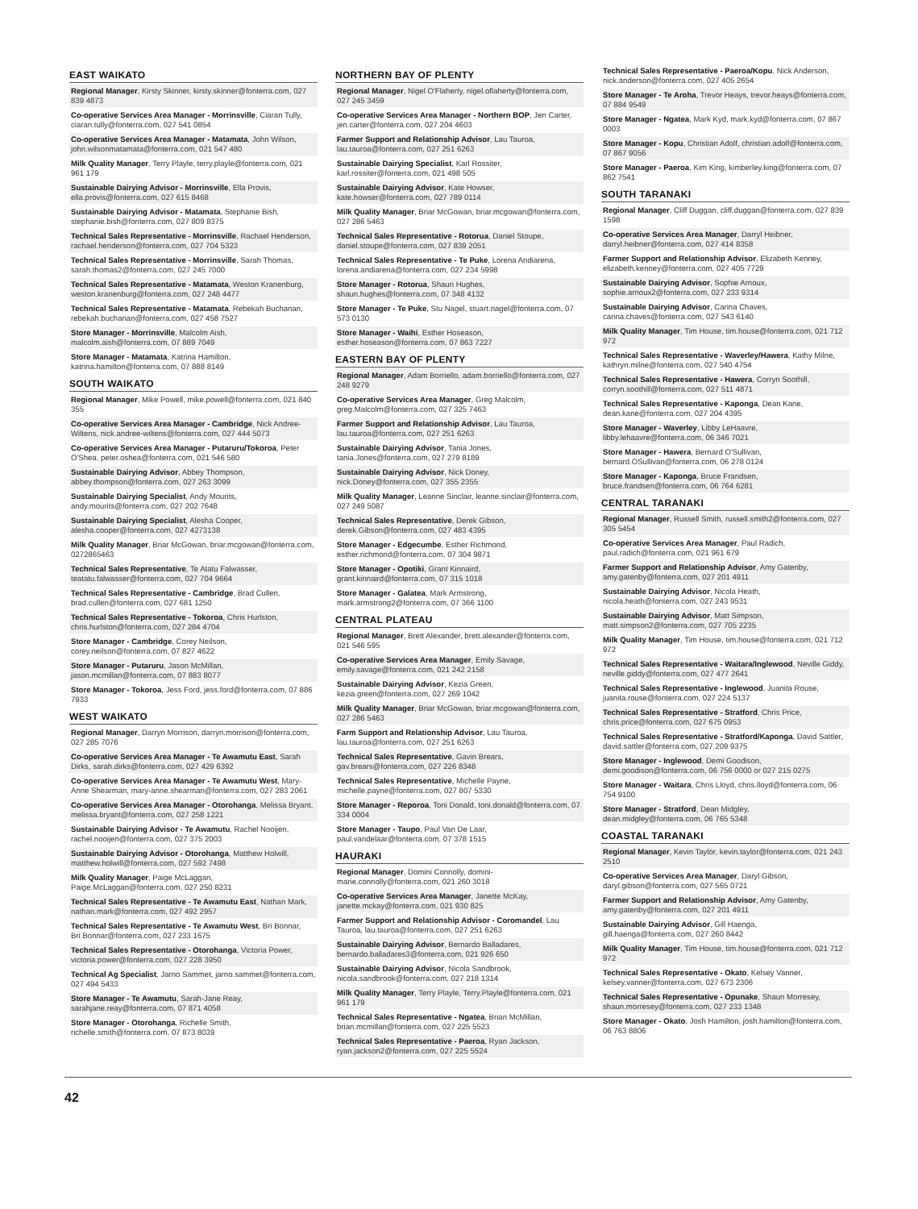EAST WAIKATO
Regional Manager, Kirsty Skinner, kirsty.skinner@fonterra.com, 027 839 4873
Co-operative Services Area Manager - Morrinsville, Ciaran Tully, ciaran.tully@fonterra.com, 027 541 0854
Co-operative Services Area Manager - Matamata, John Wilson, john.wilsonmatamata@fonterra.com, 021 547 480
Milk Quality Manager, Terry Playle, terry.playle@fonterra.com, 021 961 179
Sustainable Dairying Advisor - Morrinsville, Ella Provis, ella.provis@fonterra.com, 027 615 8468
Sustainable Dairying Advisor - Matamata, Stephanie Bish, stephanie.bish@fonterra.com, 027 809 8375
Technical Sales Representative - Morrinsville, Rachael Henderson, rachael.henderson@fonterra.com, 027 704 5323
Technical Sales Representative - Morrinsville, Sarah Thomas, sarah.thomas2@fonterra.com, 027 245 7000
Technical Sales Representative - Matamata, Weston Kranenburg, weston.kranenburg@fonterra.com, 027 248 4477
Technical Sales Representative - Matamata, Rebekah Buchanan, rebekah.buchanan@fonterra.com, 027 458 7527
Store Manager - Morrinsville, Malcolm Aish, malcolm.aish@fonterra.com, 07 889 7049
Store Manager - Matamata, Katrina Hamilton, katrina.hamilton@fonterra.com, 07 888 8149
SOUTH WAIKATO
Regional Manager, Mike Powell, mike.powell@fonterra.com, 021 840 355
Co-operative Services Area Manager - Cambridge, Nick Andree-Wiltens, nick.andree-wiltens@fonterra.com, 027 444 5073
Co-operative Services Area Manager - Putaruru/Tokoroa, Peter O'Shea, peter.oshea@fonterra.com, 021 546 580
Sustainable Dairying Advisor, Abbey Thompson, abbey.thompson@fonterra.com, 027 263 3099
Sustainable Dairying Specialist, Andy Mourits, andy.mourits@fonterra.com, 027 202 7648
Sustainable Dairying Specialist, Alesha Cooper, alesha.cooper@fonterra.com, 027 4273138
Milk Quality Manager, Briar McGowan, briar.mcgowan@fonterra.com, 0272865463
Technical Sales Representative, Te Atatu Falwasser, teatatu.falwasser@fonterra.com, 027 704 9664
Technical Sales Representative - Cambridge, Brad Cullen, brad.cullen@fonterra.com, 027 681 1250
Technical Sales Representative - Tokoroa, Chris Hurlston, chris.hurlston@fonterra.com, 027 284 4704
Store Manager - Cambridge, Corey Neilson, corey.neilson@fonterra.com, 07 827 4622
Store Manager - Putaruru, Jason McMillan, jason.mcmillan@fonterra.com, 07 883 8077
Store Manager - Tokoroa, Jess Ford, jess.ford@fonterra.com, 07 886 7933
WEST WAIKATO
Regional Manager, Darryn Morrison, darryn.morrison@fonterra.com, 027 285 7076
Co-operative Services Area Manager - Te Awamutu East, Sarah Dirks, sarah.dirks@fonterra.com, 027 429 6392
Co-operative Services Area Manager - Te Awamutu West, Mary-Anne Shearman, mary-anne.shearman@fonterra.com, 027 283 2061
Co-operative Services Area Manager - Otorohanga, Melissa Bryant, melissa.bryant@fonterra.com, 027 258 1221
Sustainable Dairying Advisor - Te Awamutu, Rachel Nooijen, rachel.nooijen@fonterra.com, 027 375 2003
Sustainable Dairying Advisor - Otorohanga, Matthew Holwill, matthew.holwill@fonterra.com, 027 592 7498
Milk Quality Manager, Paige McLaggan, Paige.McLaggan@fonterra.com, 027 250 8231
Technical Sales Representative - Te Awamutu East, Nathan Mark, nathan.mark@fonterra.com, 027 492 2957
Technical Sales Representative - Te Awamutu West, Bri Bonnar, Bri.Bonnar@fonterra.com, 027 233 1675
Technical Sales Representative - Otorohanga, Victoria Power, victoria.power@fonterra.com, 027 228 3950
Technical Ag Specialist, Jarno Sammet, jarno.sammet@fonterra.com, 027 494 5433
Store Manager - Te Awamutu, Sarah-Jane Reay, sarahjane.reay@fonterra.com, 07 871 4058
Store Manager - Otorohanga, Richelle Smith, richelle.smith@fonterra.com, 07 873 8039
NORTHERN BAY OF PLENTY
Regional Manager, Nigel O'Flaherty, nigel.oflaherty@fonterra.com, 027 245 3459
Co-operative Services Area Manager - Northern BOP, Jen Carter, jen.carter@fonterra.com, 027 204 4603
Farmer Support and Relationship Advisor, Lau Tauroa, lau.tauroa@fonterra.com, 027 251 6263
Sustainable Dairying Specialist, Karl Rossiter, karl.rossiter@fonterra.com, 021 498 505
Sustainable Dairying Advisor, Kate Howser, kate.howser@fonterra.com, 027 789 0114
Milk Quality Manager, Briar McGowan, briar.mcgowan@fonterra.com, 027 286 5463
Technical Sales Representative - Rotorua, Daniel Stoupe, daniel.stoupe@fonterra.com, 027 839 2051
Technical Sales Representative - Te Puke, Lorena Andiarena, lorena.andiarena@fonterra.com, 027 234 5998
Store Manager - Rotorua, Shaun Hughes, shaun.hughes@fonterra.com, 07 348 4132
Store Manager - Te Puke, Stu Nagel, stuart.nagel@fonterra.com, 07 573 0130
Store Manager - Waihi, Esther Hoseason, esther.hoseason@fonterra.com, 07 863 7227
EASTERN BAY OF PLENTY
Regional Manager, Adam Borriello, adam.borriello@fonterra.com, 027 248 9279
Co-operative Services Area Manager, Greg Malcolm, greg.Malcolm@fonterra.com, 027 325 7463
Farmer Support and Relationship Advisor, Lau Tauroa, lau.tauroa@fonterra.com, 027 251 6263
Sustainable Dairying Advisor, Tania Jones, tania.Jones@fonterra.com, 027 279 8189
Sustainable Dairying Advisor, Nick Doney, nick.Doney@fonterra.com, 027 355 2355
Milk Quality Manager, Leanne Sinclair, leanne.sinclair@fonterra.com, 027 249 5087
Technical Sales Representative, Derek Gibson, derek.Gibson@fonterra.com, 027 483 4395
Store Manager - Edgecumbe, Esther Richmond, esther.richmond@fonterra.com, 07 304 9871
Store Manager - Opotiki, Grant Kinnaird, grant.kinnaird@fonterra.com, 07 315 1018
Store Manager - Galatea, Mark Armstrong, mark.armstrong2@fonterra.com, 07 366 1100
CENTRAL PLATEAU
Regional Manager, Brett Alexander, brett.alexander@fonterra.com, 021 546 595
Co-operative Services Area Manager, Emily Savage, emily.savage@fonterra.com, 021 242 2158
Sustainable Dairying Advisor, Kezia Green, kezia.green@fonterra.com, 027 269 1042
Milk Quality Manager, Briar McGowan, briar.mcgowan@fonterra.com, 027 286 5463
Farm Support and Relationship Advisor, Lau Tauroa, lau.tauroa@fonterra.com, 027 251 6263
Technical Sales Representative, Gavin Brears, gav.brears@fonterra.com, 027 226 8348
Technical Sales Representative, Michelle Payne, michelle.payne@fonterra.com, 027 807 5330
Store Manager - Reporoa, Toni Donald, toni.donald@fonterra.com, 07 334 0004
Store Manager - Taupo, Paul Van De Laar, paul.vandelaar@fonterra.com, 07 378 1515
HAURAKI
Regional Manager, Domini Connolly, domini-marie.connolly@fonterra.com, 021 260 3018
Co-operative Services Area Manager, Janette McKay, janette.mckay@fonterra.com, 021 930 825
Farmer Support and Relationship Advisor - Coromandel, Lau Tauroa, lau.tauroa@fonterra.com, 027 251 6263
Sustainable Dairying Advisor, Bernardo Balladares, bernardo.balladares3@fonterra.com, 021 926 650
Sustainable Dairying Advisor, Nicola Sandbrook, nicola.sandbrook@fonterra.com, 027 218 1314
Milk Quality Manager, Terry Playle, Terry.Playle@fonterra.com, 021 961 179
Technical Sales Representative - Ngatea, Brian McMillan, brian.mcmillan@fonterra.com, 027 225 5523
Technical Sales Representative - Paeroa, Ryan Jackson, ryan.jackson2@fonterra.com, 027 225 5524
Technical Sales Representative - Paeroa/Kopu, Nick Anderson, nick.anderson@fonterra.com, 027 405 2654
Store Manager - Te Aroha, Trevor Heays, trevor.heays@fonterra.com, 07 884 9549
Store Manager - Ngatea, Mark Kyd, mark.kyd@fonterra.com, 07 867 0003
Store Manager - Kopu, Christian Adolf, christian.adolf@fonterra.com, 07 867 9056
Store Manager - Paeroa, Kim King, kimberley.king@fonterra.com, 07 862 7541
SOUTH TARANAKI
Regional Manager, Cliff Duggan, cliff.duggan@fonterra.com, 027 839 1598
Co-operative Services Area Manager, Darryl Heibner, darryl.heibner@fonterra.com, 027 414 8358
Farmer Support and Relationship Advisor, Elizabeth Kenney, elizabeth.kenney@fonterra.com, 027 405 7729
Sustainable Dairying Advisor, Sophie Arnoux, sophie.arnoux2@fonterra.com, 027 233 9314
Sustainable Dairying Advisor, Carina Chaves, carina.chaves@fonterra.com, 027 543 6140
Milk Quality Manager, Tim House, tim.house@fonterra.com, 021 712 972
Technical Sales Representative - Waverley/Hawera, Kathy Milne, kathryn.milne@fonterra.com, 027 540 4754
Technical Sales Representative - Hawera, Corryn Soothill, corryn.soothill@fonterra.com, 027 511 4871
Technical Sales Representative - Kaponga, Dean Kane, dean.kane@fonterra.com, 027 204 4395
Store Manager - Waverley, Libby LeHaavre, libby.lehaavre@fonterra.com, 06 346 7021
Store Manager - Hawera, Bernard O'Sullivan, bernard.OSullivan@fonterra.com, 06 278 0124
Store Manager - Kaponga, Bruce Frandsen, bruce.frandsen@fonterra.com, 06 764 6281
CENTRAL TARANAKI
Regional Manager, Russell Smith, russell.smith2@fonterra.com, 027 305 5454
Co-operative Services Area Manager, Paul Radich, paul.radich@fonterra.com, 021 961 679
Farmer Support and Relationship Advisor, Amy Gatenby, amy.gatenby@fonterra.com, 027 201 4911
Sustainable Dairying Advisor, Nicola Heath, nicola.heath@fonterra.com, 027 243 9531
Sustainable Dairying Advisor, Matt Simpson, matt.simpson2@fonterra.com, 027 705 2235
Milk Quality Manager, Tim House, tim.house@fonterra.com, 021 712 972
Technical Sales Representative - Waitara/Inglewood, Neville Giddy, neville.giddy@fonterra.com, 027 477 2641
Technical Sales Representative - Inglewood, Juanita Rouse, juanita.rouse@fonterra.com, 027 224 5137
Technical Sales Representative - Stratford, Chris Price, chris.price@fonterra.com, 027 675 0953
Technical Sales Representative - Stratford/Kaponga, David Sattler, david.sattler@fonterra.com, 027 209 9375
Store Manager - Inglewood, Demi Goodison, demi.goodison@fonterra.com, 06 756 0000 or 027 215 0275
Store Manager - Waitara, Chris Lloyd, chris.lloyd@fonterra.com, 06 754 9100
Store Manager - Stratford, Dean Midgley, dean.midgley@fonterra.com, 06 765 5348
COASTAL TARANAKI
Regional Manager, Kevin Taylor, kevin.taylor@fonterra.com, 021 243 2510
Co-operative Services Area Manager, Daryl Gibson, daryl.gibson@fonterra.com, 027 565 0721
Farmer Support and Relationship Advisor, Amy Gatenby, amy.gatenby@fonterra.com, 027 201 4911
Sustainable Dairying Advisor, Gill Haenga, gill.haenga@fonterra.com, 027 260 8442
Milk Quality Manager, Tim House, tim.house@fonterra.com, 021 712 972
Technical Sales Representative - Okato, Kelsey Vanner, kelsey.vanner@fonterra.com, 027 673 2306
Technical Sales Representative - Opunake, Shaun Morresey, shaun.morresey@fonterra.com, 027 233 1348
Store Manager - Okato, Josh Hamilton, josh.hamilton@fonterra.com, 06 763 8806
42